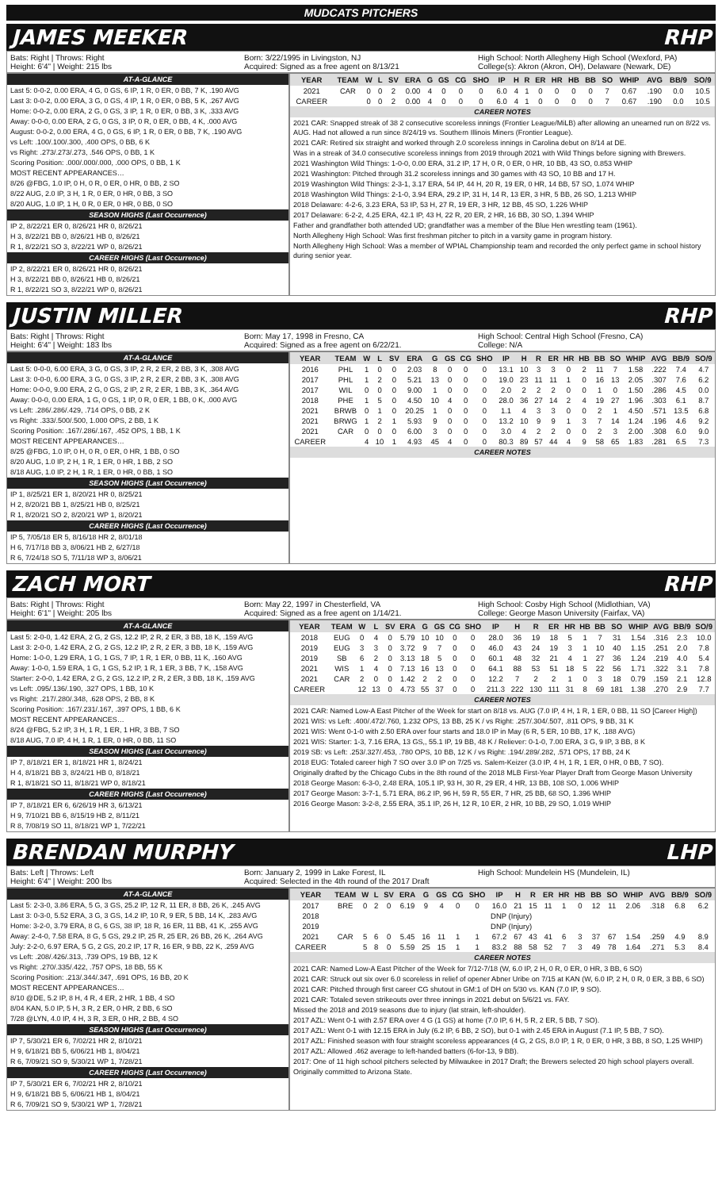MUDCATS PITCHERS
JAMES MEEKER RHP
Bats: Right | Throws: Right
Height: 6'4" | Weight: 215 lbs
Born: 3/22/1995 in Livingston, NJ
Acquired: Signed as a free agent on 8/13/21
High School: North Allegheny High School (Wexford, PA)
College(s): Akron (Akron, OH), Delaware (Newark, DE)
AT-A-GLANCE
Last 5: 0-0-2, 0.00 ERA, 4 G, 0 GS, 6 IP, 1 R, 0 ER, 0 BB, 7 K, .190 AVG
Last 3: 0-0-2, 0.00 ERA, 3 G, 0 GS, 4 IP, 1 R, 0 ER, 0 BB, 5 K, .267 AVG
Home: 0-0-2, 0.00 ERA, 2 G, 0 GS, 3 IP, 1 R, 0 ER, 0 BB, 3 K, .333 AVG
Away: 0-0-0, 0.00 ERA, 2 G, 0 GS, 3 IP, 0 R, 0 ER, 0 BB, 4 K, .000 AVG
August: 0-0-2, 0.00 ERA, 4 G, 0 GS, 6 IP, 1 R, 0 ER, 0 BB, 7 K, .190 AVG
vs Left: .100/.100/.300, .400 OPS, 0 BB, 6 K
vs Right: .273/.273/.273, .546 OPS, 0 BB, 1 K
Scoring Position: .000/.000/.000, .000 OPS, 0 BB, 1 K
MOST RECENT APPEARANCES…
8/26 @FBG, 1.0 IP, 0 H, 0 R, 0 ER, 0 HR, 0 BB, 2 SO
8/22 AUG, 2.0 IP, 3 H, 1 R, 0 ER, 0 HR, 0 BB, 3 SO
8/20 AUG, 1.0 IP, 1 H, 0 R, 0 ER, 0 HR, 0 BB, 0 SO
SEASON HIGHS (Last Occurrence)
IP 2, 8/22/21 ER 0, 8/26/21 HR 0, 8/26/21
H 3, 8/22/21 BB 0, 8/26/21 HB 0, 8/26/21
R 1, 8/22/21 SO 3, 8/22/21 WP 0, 8/26/21
CAREER HIGHS (Last Occurrence)
IP 2, 8/22/21 ER 0, 8/26/21 HR 0, 8/26/21
H 3, 8/22/21 BB 0, 8/26/21 HB 0, 8/26/21
R 1, 8/22/21 SO 3, 8/22/21 WP 0, 8/26/21
| YEAR | TEAM | W | L | SV | ERA | G | GS | CG | SHO | IP | H | R | ER | HR | HB | BB | SO | WHIP | AVG | BB/9 | SO/9 |
| --- | --- | --- | --- | --- | --- | --- | --- | --- | --- | --- | --- | --- | --- | --- | --- | --- | --- | --- | --- | --- | --- |
| 2021 | CAR | 0 | 0 | 2 | 0.00 | 4 | 0 | 0 | 0 | 6.0 | 4 | 1 | 0 | 0 | 0 | 0 | 7 | 0.67 | .190 | 0.0 | 10.5 |
| CAREER | | 0 | 0 | 2 | 0.00 | 4 | 0 | 0 | 0 | 6.0 | 4 | 1 | 0 | 0 | 0 | 0 | 7 | 0.67 | .190 | 0.0 | 10.5 |
CAREER NOTES
2021 CAR: Snapped streak of 38 2 consecutive scoreless innings (Frontier League/MiLB) after allowing an unearned run on 8/22 vs. AUG. Had not allowed a run since 8/24/19 vs. Southern Illinois Miners (Frontier League).
2021 CAR: Retired six straight and worked through 2.0 scoreless innings in Carolina debut on 8/14 at DE.
Was in a streak of 34.0 consecutive scoreless innings from 2019 through 2021 with Wild Things before signing with Brewers.
2021 Washington Wild Things: 1-0-0, 0.00 ERA, 31.2 IP, 17 H, 0 R, 0 ER, 0 HR, 10 BB, 43 SO, 0.853 WHIP
2021 Washington: Pitched through 31.2 scoreless innings and 30 games with 43 SO, 10 BB and 17 H.
2019 Washington Wild Things: 2-3-1, 3.17 ERA, 54 IP, 44 H, 20 R, 19 ER, 0 HR, 14 BB, 57 SO, 1.074 WHIP
2018 Washington Wild Things: 2-1-0, 3.94 ERA, 29.2 IP, 31 H, 14 R, 13 ER, 3 HR, 5 BB, 26 SO, 1.213 WHIP
2018 Delaware: 4-2-6, 3.23 ERA, 53 IP, 53 H, 27 R, 19 ER, 3 HR, 12 BB, 45 SO, 1.226 WHIP
2017 Delaware: 6-2-2, 4.25 ERA, 42.1 IP, 43 H, 22 R, 20 ER, 2 HR, 16 BB, 30 SO, 1.394 WHIP
Father and grandfather both attended UD; grandfather was a member of the Blue Hen wrestling team (1961).
North Allegheny High School: Was first freshman pitcher to pitch in a varsity game in program history.
North Allegheny High School: Was a member of WPIAL Championship team and recorded the only perfect game in school history during senior year.
JUSTIN MILLER RHP
Bats: Right | Throws: Right
Height: 6'4" | Weight: 183 lbs
Born: May 17, 1998 in Fresno, CA
Acquired: Signed as a free agent on 6/22/21.
High School: Central High School (Fresno, CA)
College: N/A
AT-A-GLANCE
Last 5: 0-0-0, 6.00 ERA, 3 G, 0 GS, 3 IP, 2 R, 2 ER, 2 BB, 3 K, .308 AVG
Last 3: 0-0-0, 6.00 ERA, 3 G, 0 GS, 3 IP, 2 R, 2 ER, 2 BB, 3 K, .308 AVG
Home: 0-0-0, 9.00 ERA, 2 G, 0 GS, 2 IP, 2 R, 2 ER, 1 BB, 3 K, .364 AVG
Away: 0-0-0, 0.00 ERA, 1 G, 0 GS, 1 IP, 0 R, 0 ER, 1 BB, 0 K, .000 AVG
vs Left: .286/.286/.429, .714 OPS, 0 BB, 2 K
vs Right: .333/.500/.500, 1.000 OPS, 2 BB, 1 K
Scoring Position: .167/.286/.167, .452 OPS, 1 BB, 1 K
MOST RECENT APPEARANCES…
8/25 @FBG, 1.0 IP, 0 H, 0 R, 0 ER, 0 HR, 1 BB, 0 SO
8/20 AUG, 1.0 IP, 2 H, 1 R, 1 ER, 0 HR, 1 BB, 2 SO
8/18 AUG, 1.0 IP, 2 H, 1 R, 1 ER, 0 HR, 0 BB, 1 SO
SEASON HIGHS (Last Occurrence)
IP 1, 8/25/21 ER 1, 8/20/21 HR 0, 8/25/21
H 2, 8/20/21 BB 1, 8/25/21 HB 0, 8/25/21
R 1, 8/20/21 SO 2, 8/20/21 WP 1, 8/20/21
CAREER HIGHS (Last Occurrence)
IP 5, 7/05/18 ER 5, 8/16/18 HR 2, 8/01/18
H 6, 7/17/18 BB 3, 8/06/21 HB 2, 6/27/18
R 6, 7/24/18 SO 5, 7/11/18 WP 3, 8/06/21
| YEAR | TEAM | W | L | SV | ERA | G | GS | CG | SHO | IP | H | R | ER | HR | HB | BB | SO | WHIP | AVG | BB/9 | SO/9 |
| --- | --- | --- | --- | --- | --- | --- | --- | --- | --- | --- | --- | --- | --- | --- | --- | --- | --- | --- | --- | --- | --- |
| 2016 | PHL | 1 | 0 | 0 | 2.03 | 8 | 0 | 0 | 0 | 13.1 | 10 | 3 | 3 | 0 | 2 | 11 | 7 | 1.58 | .222 | 7.4 | 4.7 |
| 2017 | PHL | 1 | 2 | 0 | 5.21 | 13 | 0 | 0 | 0 | 19.0 | 23 | 11 | 11 | 1 | 0 | 16 | 13 | 2.05 | .307 | 7.6 | 6.2 |
| 2017 | WIL | 0 | 0 | 0 | 9.00 | 1 | 0 | 0 | 0 | 2.0 | 2 | 2 | 2 | 0 | 0 | 1 | 0 | 1.50 | .286 | 4.5 | 0.0 |
| 2018 | PHE | 1 | 5 | 0 | 4.50 | 10 | 4 | 0 | 0 | 28.0 | 36 | 27 | 14 | 2 | 4 | 19 | 27 | 1.96 | .303 | 6.1 | 8.7 |
| 2021 | BRWB | 0 | 1 | 0 | 20.25 | 1 | 0 | 0 | 0 | 1.1 | 4 | 3 | 3 | 0 | 0 | 2 | 1 | 4.50 | .571 | 13.5 | 6.8 |
| 2021 | BRWG | 1 | 2 | 1 | 5.93 | 9 | 0 | 0 | 0 | 13.2 | 10 | 9 | 9 | 1 | 3 | 7 | 14 | 1.24 | .196 | 4.6 | 9.2 |
| 2021 | CAR | 0 | 0 | 0 | 6.00 | 3 | 0 | 0 | 0 | 3.0 | 4 | 2 | 2 | 0 | 0 | 2 | 3 | 2.00 | .308 | 6.0 | 9.0 |
| CAREER | | 4 | 10 | 1 | 4.93 | 45 | 4 | 0 | 0 | 80.3 | 89 | 57 | 44 | 4 | 9 | 58 | 65 | 1.83 | .281 | 6.5 | 7.3 |
CAREER NOTES
ZACH MORT RHP
Bats: Right | Throws: Right
Height: 6'1" | Weight: 205 lbs
Born: May 22, 1997 in Chesterfield, VA
Acquired: Signed as a free agent on 1/14/21.
High School: Cosby High School (Midlothian, VA)
College: George Mason University (Fairfax, VA)
AT-A-GLANCE
Last 5: 2-0-0, 1.42 ERA, 2 G, 2 GS, 12.2 IP, 2 R, 2 ER, 3 BB, 18 K, .159 AVG
Last 3: 2-0-0, 1.42 ERA, 2 G, 2 GS, 12.2 IP, 2 R, 2 ER, 3 BB, 18 K, .159 AVG
Home: 1-0-0, 1.29 ERA, 1 G, 1 GS, 7 IP, 1 R, 1 ER, 0 BB, 11 K, .160 AVG
Away: 1-0-0, 1.59 ERA, 1 G, 1 GS, 5.2 IP, 1 R, 1 ER, 3 BB, 7 K, .158 AVG
Starter: 2-0-0, 1.42 ERA, 2 G, 2 GS, 12.2 IP, 2 R, 2 ER, 3 BB, 18 K, .159 AVG
vs Left: .095/.136/.190, .327 OPS, 1 BB, 10 K
vs Right: .217/.280/.348, .628 OPS, 2 BB, 8 K
Scoring Position: .167/.231/.167, .397 OPS, 1 BB, 6 K
MOST RECENT APPEARANCES…
8/24 @FBG, 5.2 IP, 3 H, 1 R, 1 ER, 1 HR, 3 BB, 7 SO
8/18 AUG, 7.0 IP, 4 H, 1 R, 1 ER, 0 HR, 0 BB, 11 SO
SEASON HIGHS (Last Occurrence)
IP 7, 8/18/21 ER 1, 8/18/21 HR 1, 8/24/21
H 4, 8/18/21 BB 3, 8/24/21 HB 0, 8/18/21
R 1, 8/18/21 SO 11, 8/18/21 WP 0, 8/18/21
CAREER HIGHS (Last Occurrence)
IP 7, 8/18/21 ER 6, 6/26/19 HR 3, 6/13/21
H 9, 7/10/21 BB 6, 8/15/19 HB 2, 8/11/21
R 8, 7/08/19 SO 11, 8/18/21 WP 1, 7/22/21
| YEAR | TEAM | W | L | SV | ERA | G | GS | CG | SHO | IP | H | R | ER | HR | HB | BB | SO | WHIP | AVG | BB/9 | SO/9 |
| --- | --- | --- | --- | --- | --- | --- | --- | --- | --- | --- | --- | --- | --- | --- | --- | --- | --- | --- | --- | --- | --- |
| 2018 | EUG | 0 | 4 | 0 | 5.79 | 10 | 10 | 0 | 0 | 28.0 | 36 | 19 | 18 | 5 | 1 | 7 | 31 | 1.54 | .316 | 2.3 | 10.0 |
| 2019 | EUG | 3 | 3 | 0 | 3.72 | 9 | 7 | 0 | 0 | 46.0 | 43 | 24 | 19 | 3 | 1 | 10 | 40 | 1.15 | .251 | 2.0 | 7.8 |
| 2019 | SB | 6 | 2 | 0 | 3.13 | 18 | 5 | 0 | 0 | 60.1 | 48 | 32 | 21 | 4 | 1 | 27 | 36 | 1.24 | .219 | 4.0 | 5.4 |
| 2021 | WIS | 1 | 4 | 0 | 7.13 | 16 | 13 | 0 | 0 | 64.1 | 88 | 53 | 51 | 18 | 5 | 22 | 56 | 1.71 | .322 | 3.1 | 7.8 |
| 2021 | CAR | 2 | 0 | 0 | 1.42 | 2 | 2 | 0 | 0 | 12.2 | 7 | 2 | 2 | 1 | 0 | 3 | 18 | 0.79 | .159 | 2.1 | 12.8 |
| CAREER | | 12 | 13 | 0 | 4.73 | 55 | 37 | 0 | 0 | 211.3 | 222 | 130 | 111 | 31 | 8 | 69 | 181 | 1.38 | .270 | 2.9 | 7.7 |
CAREER NOTES
2021 CAR: Named Low-A East Pitcher of the Week for start on 8/18 vs. AUG (7.0 IP, 4 H, 1 R, 1 ER, 0 BB, 11 SO [Career High])
2021 WIS: vs Left: .400/.472/.760, 1.232 OPS, 13 BB, 25 K / vs Right: .257/.304/.507, .811 OPS, 9 BB, 31 K
2021 WIS: Went 0-1-0 with 2.50 ERA over four starts and 18.0 IP in May (6 R, 5 ER, 10 BB, 17 K, .188 AVG)
2021 WIS: Starter: 1-3, 7.16 ERA, 13 GS,, 55.1 IP, 19 BB, 48 K / Reliever: 0-1-0, 7.00 ERA, 3 G, 9 IP, 3 BB, 8 K
2019 SB: vs Left: .253/.327/.453, .780 OPS, 10 BB, 12 K / vs Right: .194/.289/.282, .571 OPS, 17 BB, 24 K
2018 EUG: Totaled career high 7 SO over 3.0 IP on 7/25 vs. Salem-Keizer (3.0 IP, 4 H, 1 R, 1 ER, 0 HR, 0 BB, 7 SO).
Originally drafted by the Chicago Cubs in the 8th round of the 2018 MLB First-Year Player Draft from George Mason University
2018 George Mason: 6-3-0, 2.48 ERA, 105.1 IP, 93 H, 30 R, 29 ER, 4 HR, 13 BB, 108 SO, 1.006 WHIP
2017 George Mason: 3-7-1, 5.71 ERA, 86.2 IP, 96 H, 59 R, 55 ER, 7 HR, 25 BB, 68 SO, 1.396 WHIP
2016 George Mason: 3-2-8, 2.55 ERA, 35.1 IP, 26 H, 12 R, 10 ER, 2 HR, 10 BB, 29 SO, 1.019 WHIP
BRENDAN MURPHY LHP
Bats: Left | Throws: Left
Height: 6'4" | Weight: 200 lbs
Born: January 2, 1999 in Lake Forest, IL
Acquired: Selected in the 4th round of the 2017 Draft
High School: Mundelein HS (Mundelein, IL)
AT-A-GLANCE
Last 5: 2-3-0, 3.86 ERA, 5 G, 3 GS, 25.2 IP, 12 R, 11 ER, 8 BB, 26 K, .245 AVG
Last 3: 0-3-0, 5.52 ERA, 3 G, 3 GS, 14.2 IP, 10 R, 9 ER, 5 BB, 14 K, .283 AVG
Home: 3-2-0, 3.79 ERA, 8 G, 6 GS, 38 IP, 18 R, 16 ER, 11 BB, 41 K, .255 AVG
Away: 2-4-0, 7.58 ERA, 8 G, 5 GS, 29.2 IP, 25 R, 25 ER, 26 BB, 26 K, .264 AVG
July: 2-2-0, 6.97 ERA, 5 G, 2 GS, 20.2 IP, 17 R, 16 ER, 9 BB, 22 K, .259 AVG
vs Left: .208/.426/.313, .739 OPS, 19 BB, 12 K
vs Right: .270/.335/.422, .757 OPS, 18 BB, 55 K
Scoring Position: .213/.344/.347, .691 OPS, 16 BB, 20 K
MOST RECENT APPEARANCES…
8/10 @DE, 5.2 IP, 8 H, 4 R, 4 ER, 2 HR, 1 BB, 4 SO
8/04 KAN, 5.0 IP, 5 H, 3 R, 2 ER, 0 HR, 2 BB, 6 SO
7/28 @LYN, 4.0 IP, 4 H, 3 R, 3 ER, 0 HR, 2 BB, 4 SO
SEASON HIGHS (Last Occurrence)
IP 7, 5/30/21 ER 6, 7/02/21 HR 2, 8/10/21
H 9, 6/18/21 BB 5, 6/06/21 HB 1, 8/04/21
R 6, 7/09/21 SO 9, 5/30/21 WP 1, 7/28/21
CAREER HIGHS (Last Occurrence)
IP 7, 5/30/21 ER 6, 7/02/21 HR 2, 8/10/21
H 9, 6/18/21 BB 5, 6/06/21 HB 1, 8/04/21
R 6, 7/09/21 SO 9, 5/30/21 WP 1, 7/28/21
| YEAR | TEAM | W | L | SV | ERA | G | GS | CG | SHO | IP | H | R | ER | HR | HB | BB | SO | WHIP | AVG | BB/9 | SO/9 |
| --- | --- | --- | --- | --- | --- | --- | --- | --- | --- | --- | --- | --- | --- | --- | --- | --- | --- | --- | --- | --- | --- |
| 2017 | BRE | 0 | 2 | 0 | 6.19 | 9 | 4 | 0 | 0 | 16.0 | 21 | 15 | 11 | 1 | 0 | 12 | 11 | 2.06 | .318 | 6.8 | 6.2 |
| 2018 | | | | | | | | | | DNP (Injury) | | | | | | | | | | | |
| 2019 | | | | | | | | | | DNP (Injury) | | | | | | | | | | | |
| 2021 | CAR | 5 | 6 | 0 | 5.45 | 16 | 11 | 1 | 1 | 67.2 | 67 | 43 | 41 | 6 | 3 | 37 | 67 | 1.54 | .259 | 4.9 | 8.9 |
| CAREER | | 5 | 8 | 0 | 5.59 | 25 | 15 | 1 | 1 | 83.2 | 88 | 58 | 52 | 7 | 3 | 49 | 78 | 1.64 | .271 | 5.3 | 8.4 |
CAREER NOTES
2021 CAR: Named Low-A East Pitcher of the Week for 7/12-7/18 (W, 6.0 IP, 2 H, 0 R, 0 ER, 0 HR, 3 BB, 6 SO)
2021 CAR: Struck out six over 6.0 scoreless in relief of opener Abner Uribe on 7/15 at KAN (W, 6.0 IP, 2 H, 0 R, 0 ER, 3 BB, 6 SO)
2021 CAR: Pitched through first career CG shutout in GM:1 of DH on 5/30 vs. KAN (7.0 IP, 9 SO).
2021 CAR: Totaled seven strikeouts over three innings in 2021 debut on 5/6/21 vs. FAY.
Missed the 2018 and 2019 seasons due to injury (lat strain, left-shoulder).
2017 AZL: Went 0-1 with 2.57 ERA over 4 G (1 GS) at home (7.0 IP, 6 H, 5 R, 2 ER, 5 BB, 7 SO).
2017 AZL: Went 0-1 with 12.15 ERA in July (6.2 IP, 6 BB, 2 SO), but 0-1 with 2.45 ERA in August (7.1 IP, 5 BB, 7 SO).
2017 AZL: Finished season with four straight scoreless appearances (4 G, 2 GS, 8.0 IP, 1 R, 0 ER, 0 HR, 3 BB, 8 SO, 1.25 WHIP)
2017 AZL: Allowed .462 average to left-handed batters (6-for-13, 9 BB).
2017: One of 11 high school pitchers selected by Milwaukee in 2017 Draft; the Brewers selected 20 high school players overall.
Originally committed to Arizona State.